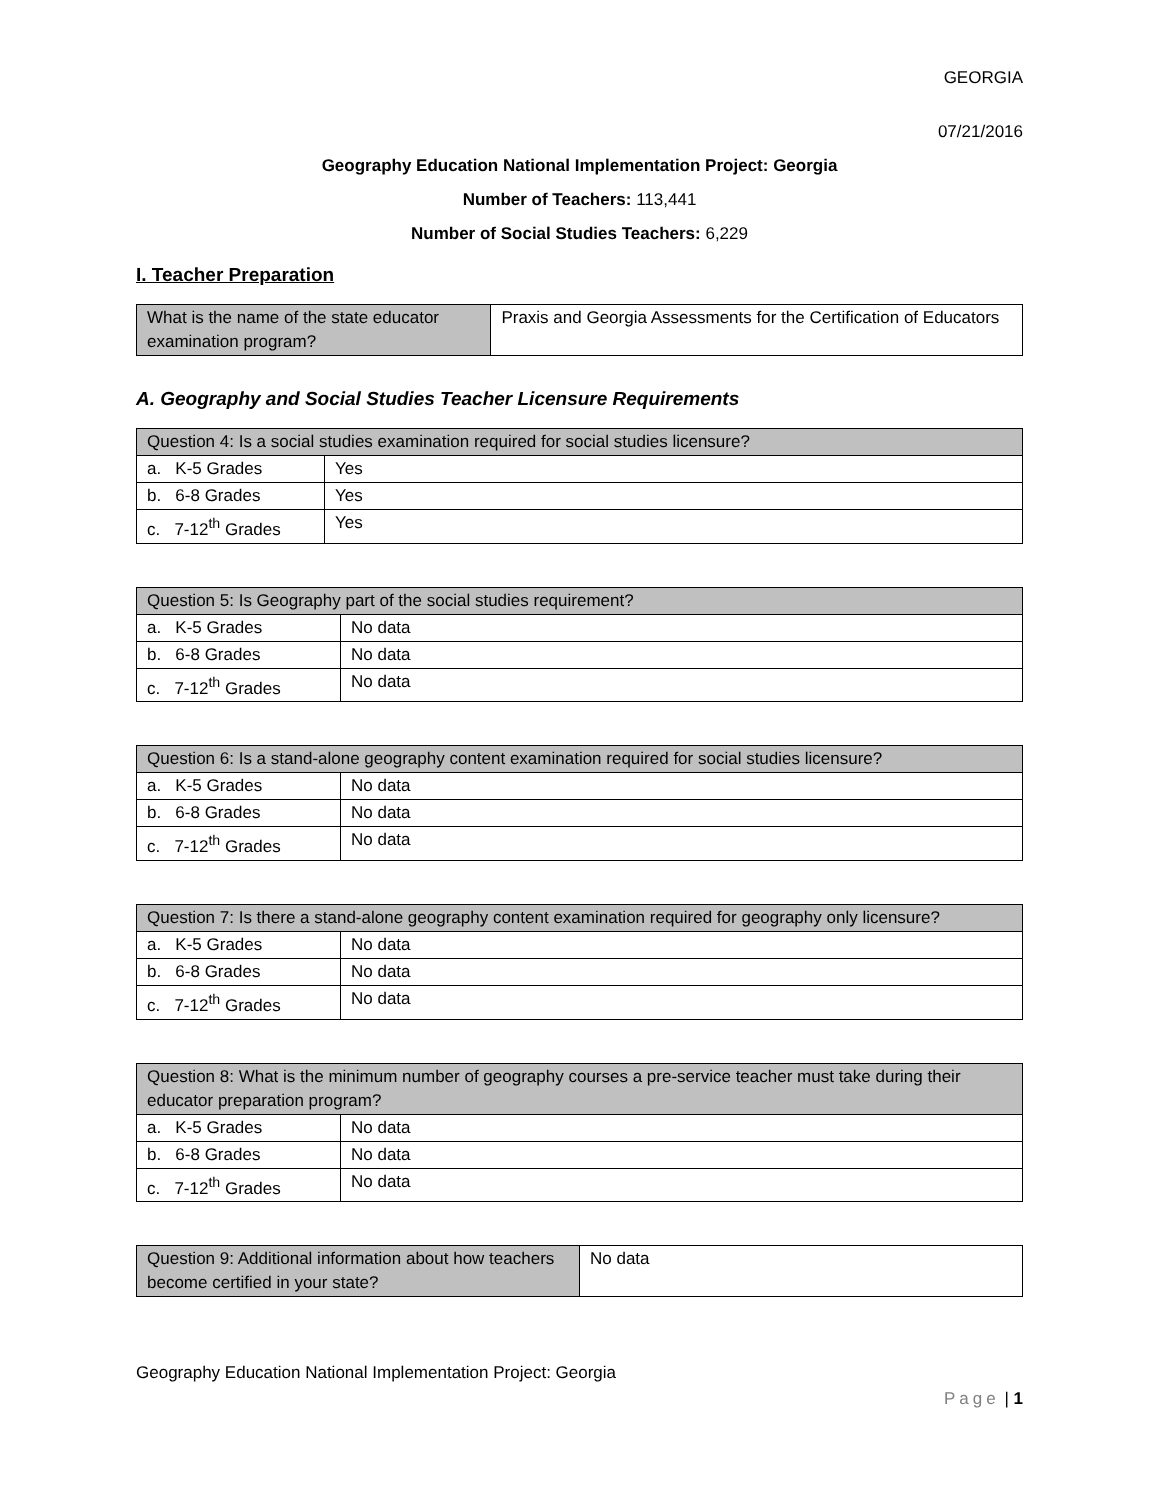GEORGIA
07/21/2016
Geography Education National Implementation Project: Georgia
Number of Teachers: 113,441
Number of Social Studies Teachers: 6,229
I. Teacher Preparation
| What is the name of the state educator examination program? | Praxis and Georgia Assessments for the Certification of Educators |
A. Geography and Social Studies Teacher Licensure Requirements
| Question 4: Is a social studies examination required for social studies licensure? | |
| --- | --- |
| a. K-5 Grades | Yes |
| b. 6-8 Grades | Yes |
| c. 7-12<sup>th</sup> Grades | Yes |
| Question 5: Is Geography part of the social studies requirement? | |
| --- | --- |
| a. K-5 Grades | No data |
| b. 6-8 Grades | No data |
| c. 7-12<sup>th</sup> Grades | No data |
| Question 6: Is a stand-alone geography content examination required for social studies licensure? | |
| --- | --- |
| a. K-5 Grades | No data |
| b. 6-8 Grades | No data |
| c. 7-12<sup>th</sup> Grades | No data |
| Question 7: Is there a stand-alone geography content examination required for geography only licensure? | |
| --- | --- |
| a. K-5 Grades | No data |
| b. 6-8 Grades | No data |
| c. 7-12<sup>th</sup> Grades | No data |
| Question 8: What is the minimum number of geography courses a pre-service teacher must take during their educator preparation program? | |
| --- | --- |
| a. K-5 Grades | No data |
| b. 6-8 Grades | No data |
| c. 7-12<sup>th</sup> Grades | No data |
| Question 9: Additional information about how teachers become certified in your state? | No data |
Geography Education National Implementation Project: Georgia
Page | 1